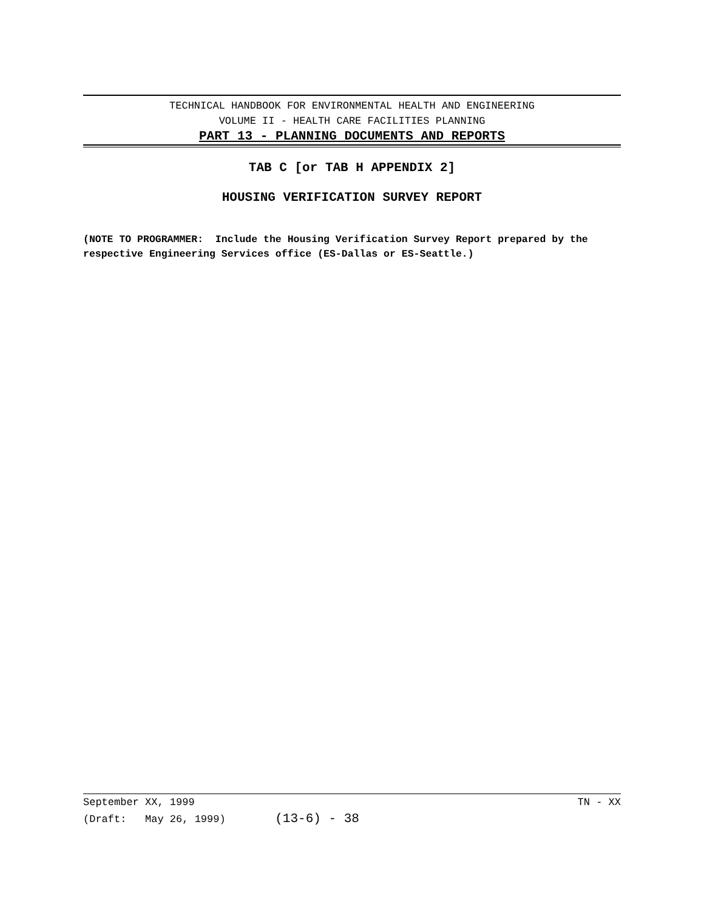TECHNICAL HANDBOOK FOR ENVIRONMENTAL HEALTH AND ENGINEERING
VOLUME II - HEALTH CARE FACILITIES PLANNING
PART 13 - PLANNING DOCUMENTS AND REPORTS
TAB C [or TAB H APPENDIX 2]
HOUSING VERIFICATION SURVEY REPORT
(NOTE TO PROGRAMMER: Include the Housing Verification Survey Report prepared by the respective Engineering Services office (ES-Dallas or ES-Seattle.)
September XX, 1999 TN - XX
(Draft: May 26, 1999) (13-6) - 38